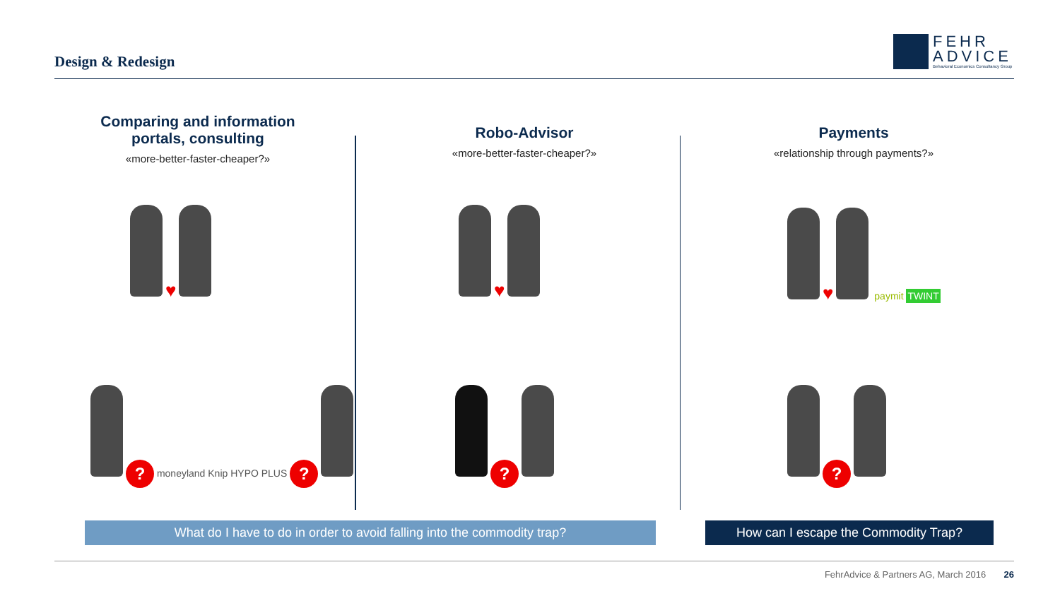Design & Redesign
FEHR
ADVICE
Behavioral Economics Consultancy Group
Comparing and information portals, consulting
«more-better-faster-cheaper?»
Robo-Advisor
«more-better-faster-cheaper?»
Payments
«relationship through payments?»
♥ ♥ ♥ paymit TWINT
? moneyland Knip HYPO PLUS ? ? ?
What do I have to do in order to avoid falling into the commodity trap? How can I escape the Commodity Trap?
FehrAdvice & Partners AG, March 2016 26